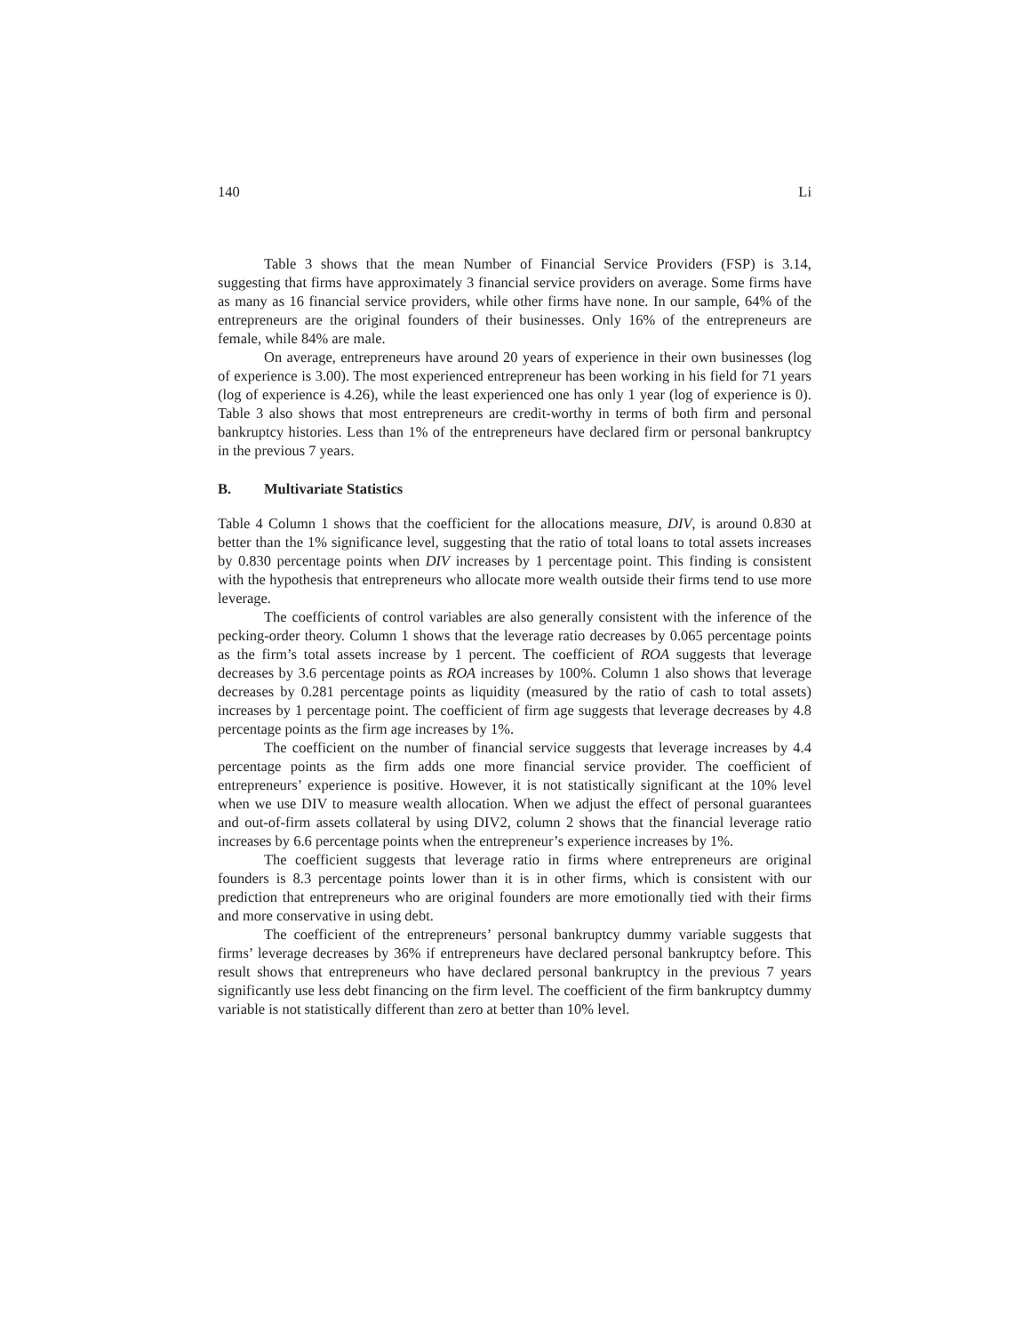140 Li
Table 3 shows that the mean Number of Financial Service Providers (FSP) is 3.14, suggesting that firms have approximately 3 financial service providers on average. Some firms have as many as 16 financial service providers, while other firms have none. In our sample, 64% of the entrepreneurs are the original founders of their businesses. Only 16% of the entrepreneurs are female, while 84% are male.
On average, entrepreneurs have around 20 years of experience in their own businesses (log of experience is 3.00). The most experienced entrepreneur has been working in his field for 71 years (log of experience is 4.26), while the least experienced one has only 1 year (log of experience is 0). Table 3 also shows that most entrepreneurs are credit-worthy in terms of both firm and personal bankruptcy histories. Less than 1% of the entrepreneurs have declared firm or personal bankruptcy in the previous 7 years.
B. Multivariate Statistics
Table 4 Column 1 shows that the coefficient for the allocations measure, DIV, is around 0.830 at better than the 1% significance level, suggesting that the ratio of total loans to total assets increases by 0.830 percentage points when DIV increases by 1 percentage point. This finding is consistent with the hypothesis that entrepreneurs who allocate more wealth outside their firms tend to use more leverage.
The coefficients of control variables are also generally consistent with the inference of the pecking-order theory. Column 1 shows that the leverage ratio decreases by 0.065 percentage points as the firm’s total assets increase by 1 percent. The coefficient of ROA suggests that leverage decreases by 3.6 percentage points as ROA increases by 100%. Column 1 also shows that leverage decreases by 0.281 percentage points as liquidity (measured by the ratio of cash to total assets) increases by 1 percentage point. The coefficient of firm age suggests that leverage decreases by 4.8 percentage points as the firm age increases by 1%.
The coefficient on the number of financial service suggests that leverage increases by 4.4 percentage points as the firm adds one more financial service provider. The coefficient of entrepreneurs’ experience is positive. However, it is not statistically significant at the 10% level when we use DIV to measure wealth allocation. When we adjust the effect of personal guarantees and out-of-firm assets collateral by using DIV2, column 2 shows that the financial leverage ratio increases by 6.6 percentage points when the entrepreneur’s experience increases by 1%.
The coefficient suggests that leverage ratio in firms where entrepreneurs are original founders is 8.3 percentage points lower than it is in other firms, which is consistent with our prediction that entrepreneurs who are original founders are more emotionally tied with their firms and more conservative in using debt.
The coefficient of the entrepreneurs’ personal bankruptcy dummy variable suggests that firms’ leverage decreases by 36% if entrepreneurs have declared personal bankruptcy before. This result shows that entrepreneurs who have declared personal bankruptcy in the previous 7 years significantly use less debt financing on the firm level. The coefficient of the firm bankruptcy dummy variable is not statistically different than zero at better than 10% level.